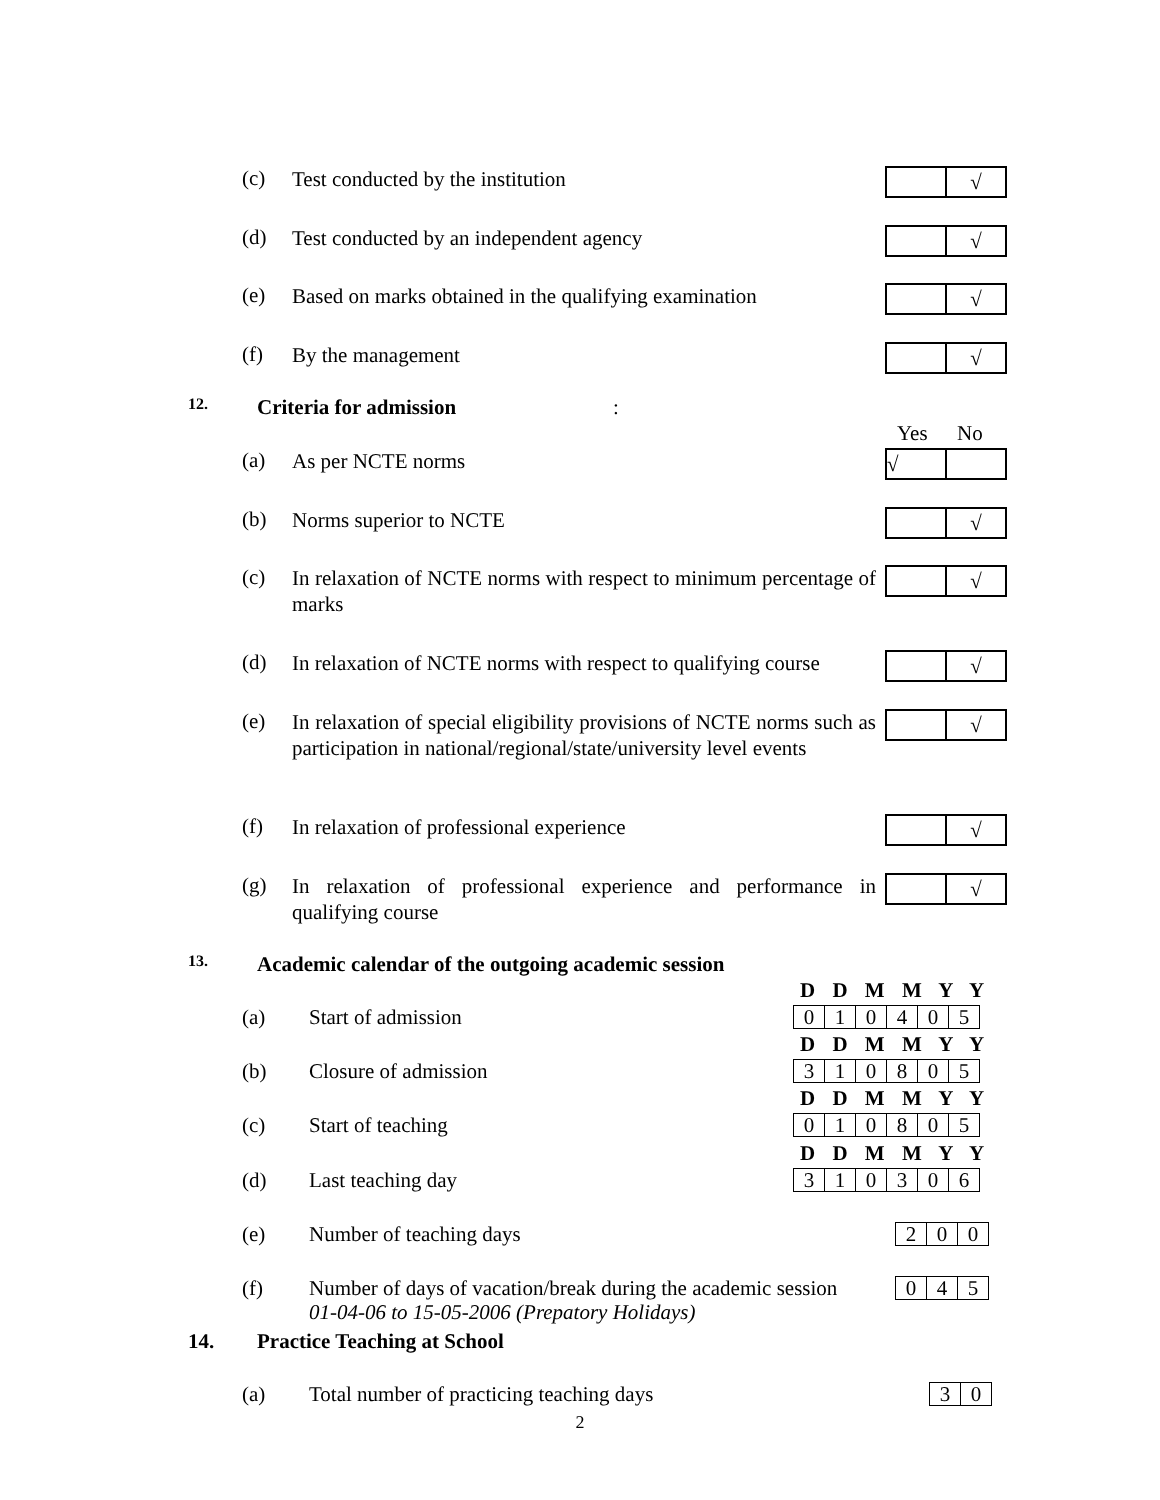(c) Test conducted by the institution
| | √ |
(d) Test conducted by an independent agency
| | √ |
(e) Based on marks obtained in the qualifying examination
| | √ |
(f) By the management
| | √ |
12. Criteria for admission:
Yes No
(a) As per NCTE norms
| √ | |
(b) Norms superior to NCTE
| | √ |
(c) In relaxation of NCTE norms with respect to minimum percentage of marks
| | √ |
(d) In relaxation of NCTE norms with respect to qualifying course
| | √ |
(e) In relaxation of special eligibility provisions of NCTE norms such as participation in national/regional/state/university level events
| | √ |
(f) In relaxation of professional experience
| | √ |
(g) In relaxation of professional experience and performance in qualifying course
| | √ |
13. Academic calendar of the outgoing academic session
D D M M Y Y
(a) Start of admission
| 0 | 1 | 0 | 4 | 0 | 5 |
D D M M Y Y
(b) Closure of admission
| 3 | 1 | 0 | 8 | 0 | 5 |
D D M M Y Y
(c) Start of teaching
| 0 | 1 | 0 | 8 | 0 | 5 |
D D M M Y Y
(d) Last teaching day
| 3 | 1 | 0 | 3 | 0 | 6 |
(e) Number of teaching days
| 2 | 0 | 0 |
(f) Number of days of vacation/break during the academic session
01-04-06 to 15-05-2006 (Prepatory Holidays)
| 0 | 4 | 5 |
14. Practice Teaching at School
(a) Total number of practicing teaching days
| 3 | 0 |
2